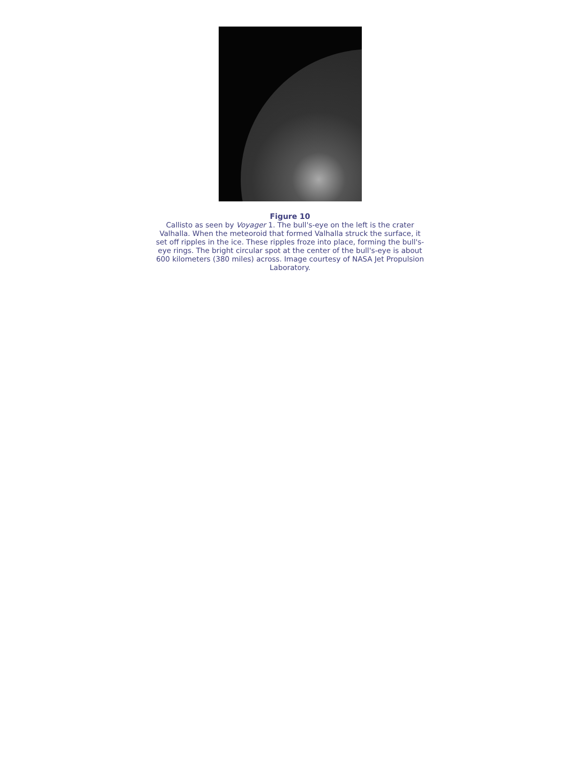Figure 10
Callisto as seen by Voyager 1. The bull's-eye on the left is the crater Valhalla. When the meteoroid that formed Valhalla struck the surface, it set off ripples in the ice. These ripples froze into place, forming the bull's-eye rings. The bright circular spot at the center of the bull's-eye is about 600 kilometers (380 miles) across. Image courtesy of NASA Jet Propulsion Laboratory.